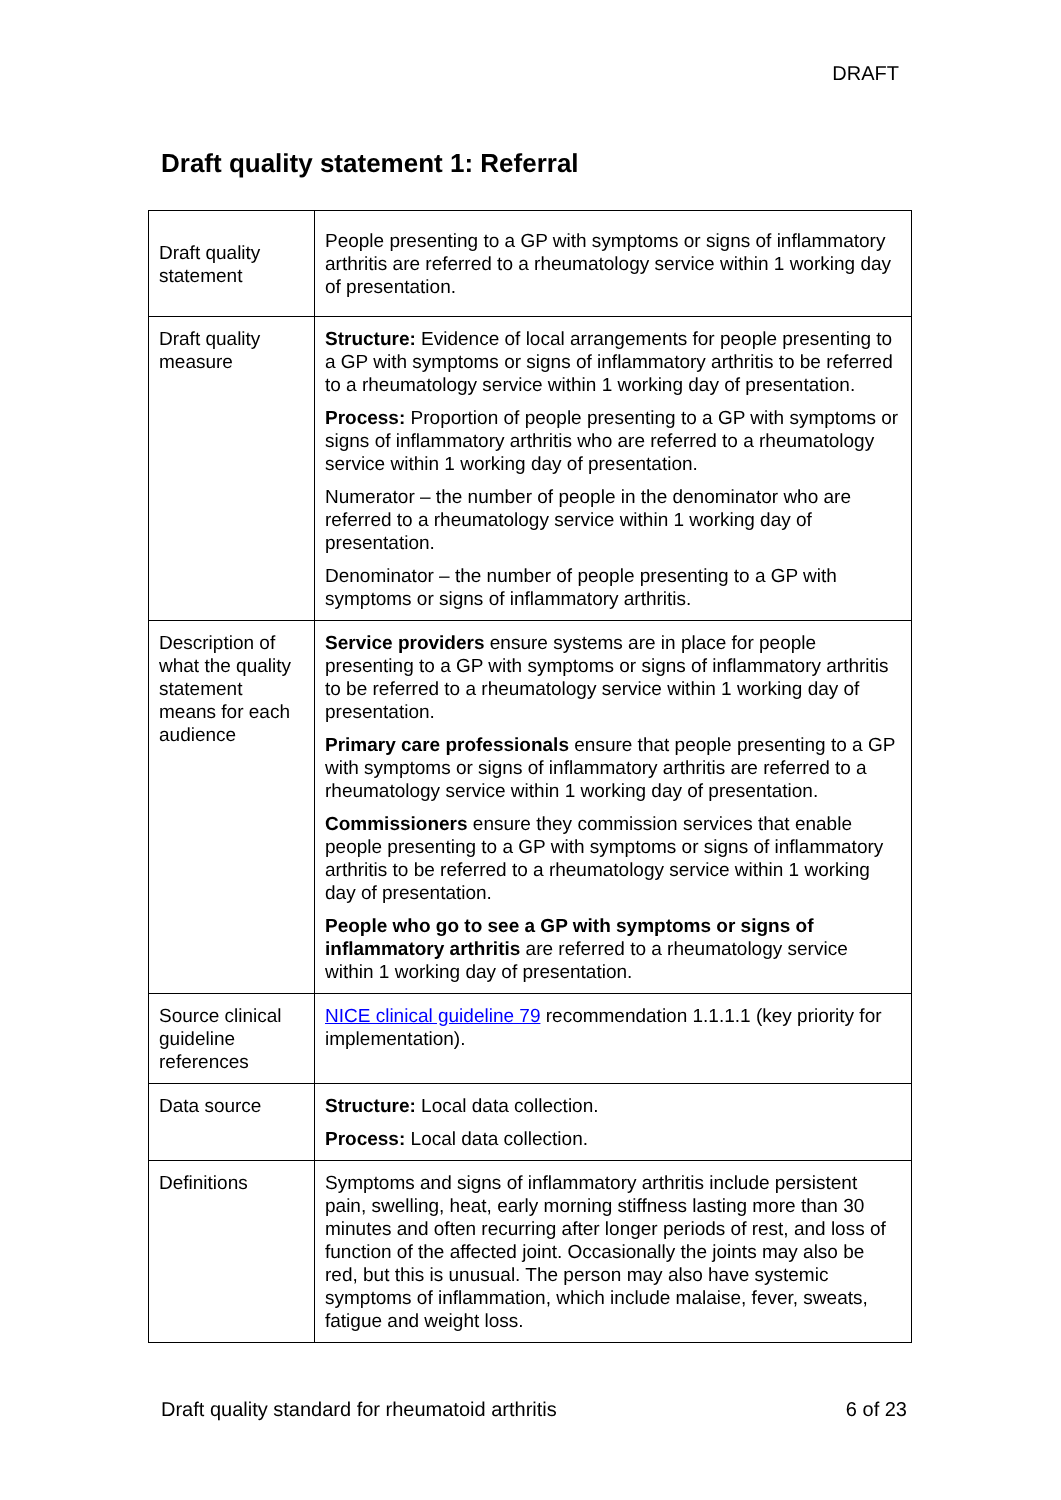DRAFT
Draft quality statement 1: Referral
| Draft quality statement | People presenting to a GP with symptoms or signs of inflammatory arthritis are referred to a rheumatology service within 1 working day of presentation. |
| Draft quality measure | Structure: Evidence of local arrangements for people presenting to a GP with symptoms or signs of inflammatory arthritis to be referred to a rheumatology service within 1 working day of presentation. Process: Proportion of people presenting to a GP with symptoms or signs of inflammatory arthritis who are referred to a rheumatology service within 1 working day of presentation. Numerator – the number of people in the denominator who are referred to a rheumatology service within 1 working day of presentation. Denominator – the number of people presenting to a GP with symptoms or signs of inflammatory arthritis. |
| Description of what the quality statement means for each audience | Service providers ensure systems are in place for people presenting to a GP with symptoms or signs of inflammatory arthritis to be referred to a rheumatology service within 1 working day of presentation. Primary care professionals ensure that people presenting to a GP with symptoms or signs of inflammatory arthritis are referred to a rheumatology service within 1 working day of presentation. Commissioners ensure they commission services that enable people presenting to a GP with symptoms or signs of inflammatory arthritis to be referred to a rheumatology service within 1 working day of presentation. People who go to see a GP with symptoms or signs of inflammatory arthritis are referred to a rheumatology service within 1 working day of presentation. |
| Source clinical guideline references | NICE clinical guideline 79 recommendation 1.1.1.1 (key priority for implementation). |
| Data source | Structure: Local data collection. Process: Local data collection. |
| Definitions | Symptoms and signs of inflammatory arthritis include persistent pain, swelling, heat, early morning stiffness lasting more than 30 minutes and often recurring after longer periods of rest, and loss of function of the affected joint. Occasionally the joints may also be red, but this is unusual. The person may also have systemic symptoms of inflammation, which include malaise, fever, sweats, fatigue and weight loss. |
Draft quality standard for rheumatoid arthritis 6 of 23